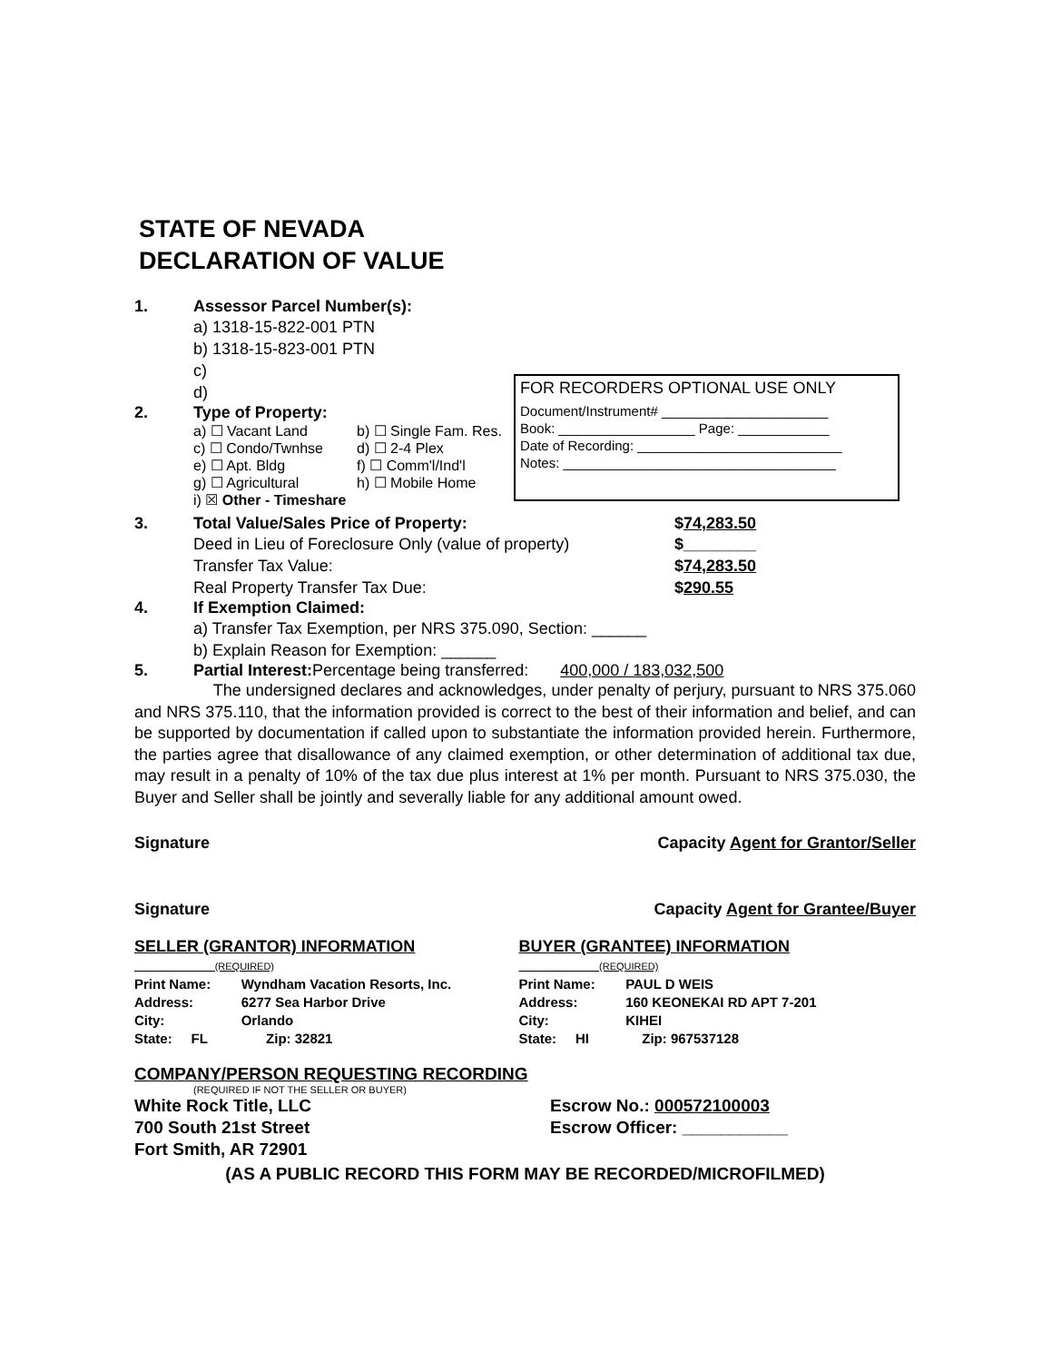STATE OF NEVADA
DECLARATION OF VALUE
1. Assessor Parcel Number(s):
a) 1318-15-822-001 PTN
b) 1318-15-823-001 PTN
c)
d)
2. Type of Property:
a) ☐ Vacant Land b) ☐ Single Fam. Res. c) ☐ Condo/Twnhse d) ☐ 2-4 Plex e) ☐ Apt. Bldg f) ☐ Comm'l/Ind'l g) ☐ Agricultural h) ☐ Mobile Home i) ☒ Other - Timeshare
FOR RECORDERS OPTIONAL USE ONLY
Document/Instrument# ______________________
Book: __________________ Page: ____________
Date of Recording: ___________________________
Notes: ____________________________________
3. Total Value/Sales Price of Property: $74,283.50
Deed in Lieu of Foreclosure Only (value of property) $________ Transfer Tax Value: $74,283.50 Real Property Transfer Tax Due: $290.55
4. If Exemption Claimed:
a) Transfer Tax Exemption, per NRS 375.090, Section: ______
b) Explain Reason for Exemption: ______
5. Partial Interest: Percentage being transferred: 400,000 / 183,032,500
The undersigned declares and acknowledges, under penalty of perjury, pursuant to NRS 375.060 and NRS 375.110, that the information provided is correct to the best of their information and belief, and can be supported by documentation if called upon to substantiate the information provided herein. Furthermore, the parties agree that disallowance of any claimed exemption, or other determination of additional tax due, may result in a penalty of 10% of the tax due plus interest at 1% per month. Pursuant to NRS 375.030, the Buyer and Seller shall be jointly and severally liable for any additional amount owed.
Signature Capacity Agent for Grantor/Seller
Signature Capacity Agent for Grantee/Buyer
| SELLER (GRANTOR) INFORMATION (REQUIRED) | | | BUYER (GRANTEE) INFORMATION (REQUIRED) | | |
| Print Name: | Wyndham Vacation Resorts, Inc. | | Print Name: | PAUL D WEIS | |
| Address: | 6277 Sea Harbor Drive | | Address: | 160 KEONEKAI RD APT 7-201 | |
| City: | Orlando | | City: | KIHEI | |
| State: FL | | Zip: 32821 | State: HI | | Zip: 967537128 |
COMPANY/PERSON REQUESTING RECORDING
(REQUIRED IF NOT THE SELLER OR BUYER)
White Rock Title, LLC
700 South 21st Street
Fort Smith, AR 72901
Escrow No.: 000572100003
Escrow Officer: ___________
(AS A PUBLIC RECORD THIS FORM MAY BE RECORDED/MICROFILMED)